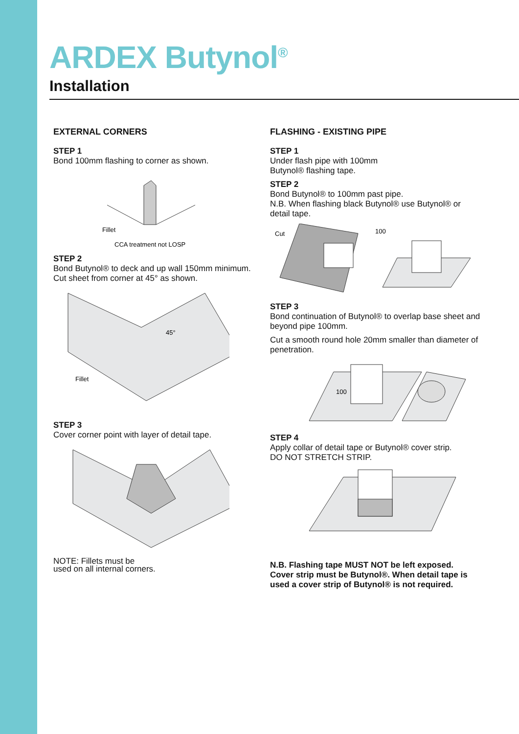ARDEX Butynol<sup>®</sup>
Installation
EXTERNAL CORNERS
STEP 1
Bond 100mm flashing to corner as shown.
Fillet
CCA treatment not LOSP
STEP 2
Bond Butynol® to deck and up wall 150mm minimum.
Cut sheet from corner at 45° as shown.
45°
Fillet
STEP 3
Cover corner point with layer of detail tape.
NOTE: Fillets must be
used on all internal corners.
FLASHING - EXISTING PIPE
STEP 1
Under flash pipe with 100mm
Butynol® flashing tape.
STEP 2
Bond Butynol® to 100mm past pipe.
N.B. When flashing black Butynol® use Butynol® or detail tape.
Cut
100
STEP 3
Bond continuation of Butynol® to overlap base sheet and beyond pipe 100mm.
Cut a smooth round hole 20mm smaller than diameter of penetration.
100
STEP 4
Apply collar of detail tape or Butynol® cover strip.
DO NOT STRETCH STRIP.
N.B. Flashing tape MUST NOT be left exposed.
Cover strip must be Butynol®. When detail tape is used a cover strip of Butynol® is not required.